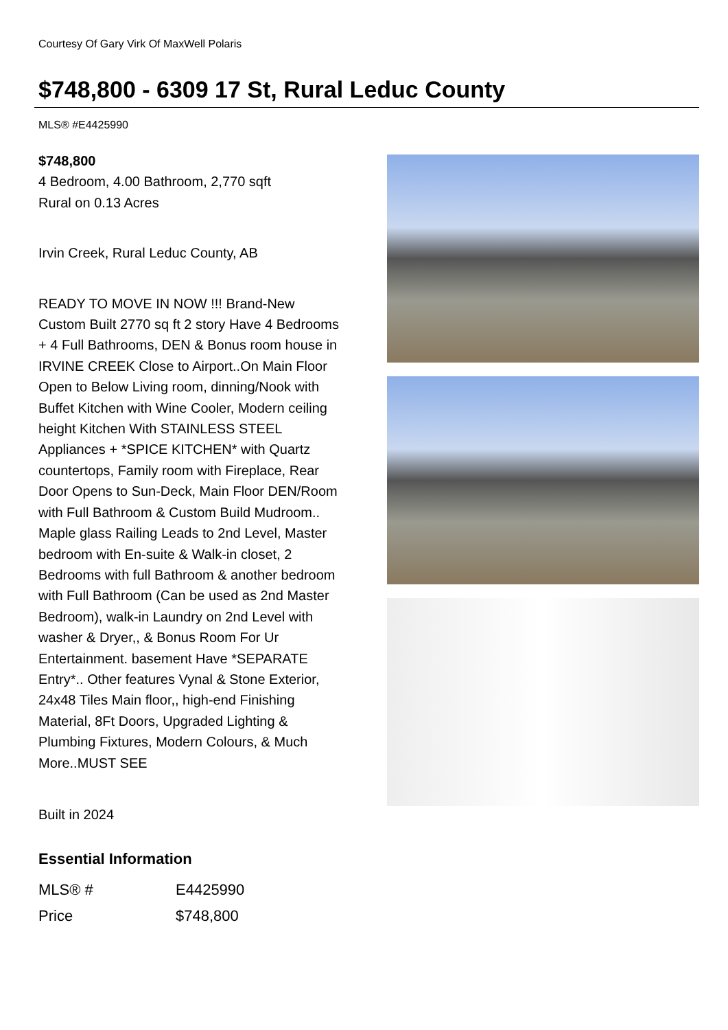Courtesy Of Gary Virk Of MaxWell Polaris
$748,800 - 6309 17 St, Rural Leduc County
MLS® #E4425990
$748,800
4 Bedroom, 4.00 Bathroom, 2,770 sqft
Rural on 0.13 Acres
Irvin Creek, Rural Leduc County, AB
READY TO MOVE IN NOW !!! Brand-New Custom Built 2770 sq ft 2 story Have 4 Bedrooms + 4 Full Bathrooms, DEN & Bonus room house in IRVINE CREEK Close to Airport..On Main Floor Open to Below Living room, dinning/Nook with Buffet Kitchen with Wine Cooler, Modern ceiling height Kitchen With STAINLESS STEEL Appliances + *SPICE KITCHEN* with Quartz countertops, Family room with Fireplace, Rear Door Opens to Sun-Deck, Main Floor DEN/Room with Full Bathroom & Custom Build Mudroom.. Maple glass Railing Leads to 2nd Level, Master bedroom with En-suite & Walk-in closet, 2 Bedrooms with full Bathroom & another bedroom with Full Bathroom (Can be used as 2nd Master Bedroom), walk-in Laundry on 2nd Level with washer & Dryer,, & Bonus Room For Ur Entertainment. basement Have *SEPARATE Entry*.. Other features Vynal & Stone Exterior, 24x48 Tiles Main floor,, high-end Finishing Material, 8Ft Doors, Upgraded Lighting & Plumbing Fixtures, Modern Colours, & Much More..MUST SEE
Built in 2024
Essential Information
| MLS® # | E4425990 |
| Price | $748,800 |